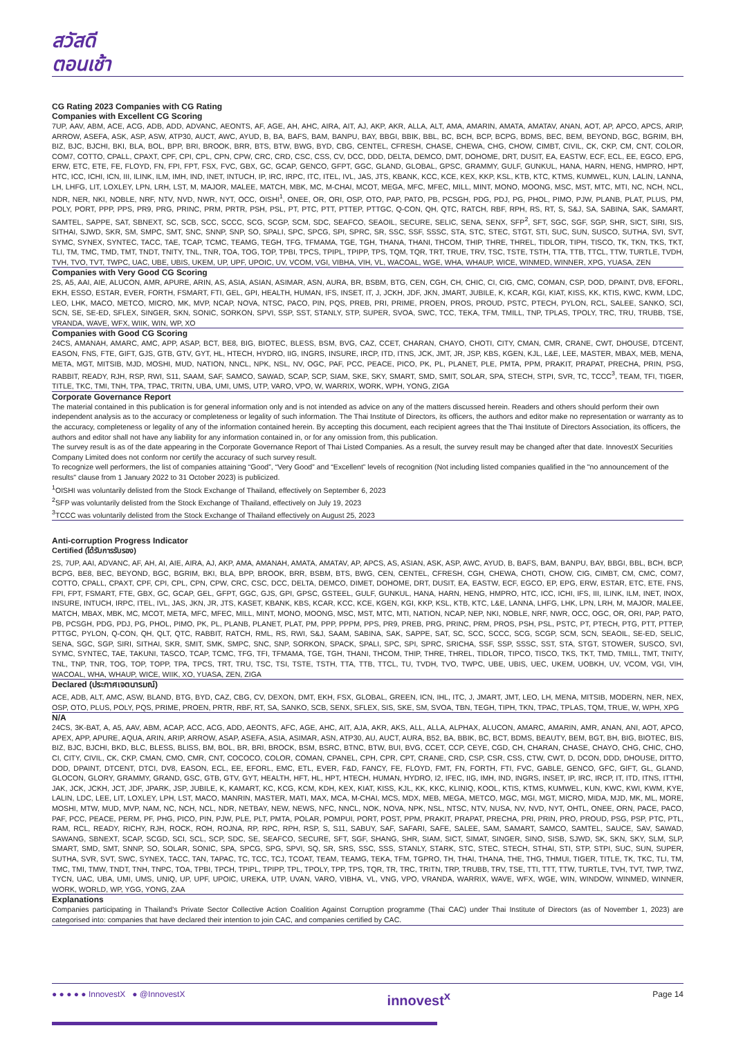สวัสดี
ตอนเช้า
CG Rating 2023 Companies with CG Rating
Companies with Excellent CG Scoring
7UP, AAV, ABM, ACE, ACG, ADB, ADD, ADVANC, AEONTS, AF, AGE, AH, AHC, AIRA, AIT, AJ, AKP, AKR, ALLA, ALT, AMA, AMARIN, AMATA, AMATAV, ANAN, AOT, AP, APCO, APCS, ARIP, ARROW, ASEFA, ASK, ASP, ASW, ATP30, AUCT, AWC, AYUD, B, BA, BAFS, BAM, BANPU, BAY, BBGI, BBIK, BBL, BC, BCH, BCP, BCPG, BDMS, BEC, BEM, BEYOND, BGC, BGRIM, BH, BIZ, BJC, BJCHI, BKI, BLA, BOL, BPP, BRI, BROOK, BRR, BTS, BTW, BWG, BYD, CBG, CENTEL, CFRESH, CHASE, CHEWA, CHG, CHOW, CIMBT, CIVIL, CK, CKP, CM, CNT, COLOR, COM7, COTTO, CPALL, CPAXT, CPF, CPI, CPL, CPN, CPW, CRC, CRD, CSC, CSS, CV, DCC, DDD, DELTA, DEMCO, DMT, DOHOME, DRT, DUSIT, EA, EASTW, ECF, ECL, EE, EGCO, EPG, ERW, ETC, ETE, FE, FLOYD, FN, FPI, FPT, FSX, FVC, GBX, GC, GCAP, GENCO, GFPT, GGC, GLAND, GLOBAL, GPSC, GRAMMY, GULF, GUNKUL, HANA, HARN, HENG, HMPRO, HPT, HTC, ICC, ICHI, ICN, III, ILINK, ILM, IMH, IND, INET, INTUCH, IP, IRC, IRPC, ITC, ITEL, IVL, JAS, JTS, KBANK, KCC, KCE, KEX, KKP, KSL, KTB, KTC, KTMS, KUMWEL, KUN, LALIN, LANNA, LH, LHFG, LIT, LOXLEY, LPN, LRH, LST, M, MAJOR, MALEE, MATCH, MBK, MC, M-CHAI, MCOT, MEGA, MFC, MFEC, MILL, MINT, MONO, MOONG, MSC, MST, MTC, MTI, NC, NCH, NCL, NDR, NER, NKI, NOBLE, NRF, NTV, NVD, NWR, NYT, OCC, OISHI<sup>1</sup>, ONEE, OR, ORI, OSP, OTO, PAP, PATO, PB, PCSGH, PDG, PDJ, PG, PHOL, PIMO, PJW, PLANB, PLAT, PLUS, PM, POLY, PORT, PPP, PPS, PR9, PRG, PRINC, PRM, PRTR, PSH, PSL, PT, PTC, PTT, PTTEP, PTTGC, Q-CON, QH, QTC, RATCH, RBF, RPH, RS, RT, S, S&J, SA, SABINA, SAK, SAMART, SAMTEL, SAPPE, SAT, SBNEXT, SC, SCB, SCC, SCCC, SCG, SCGP, SCM, SDC, SEAFCO, SEAOIL, SECURE, SELIC, SENA, SENX, SFP<sup>2</sup>, SFT, SGC, SGF, SGP, SHR, SICT, SIRI, SIS, SITHAI, SJWD, SKR, SM, SMPC, SMT, SNC, SNNP, SNP, SO, SPALI, SPC, SPCG, SPI, SPRC, SR, SSC, SSF, SSSC, STA, STC, STEC, STGT, STI, SUC, SUN, SUSCO, SUTHA, SVI, SVT, SYMC, SYNEX, SYNTEC, TACC, TAE, TCAP, TCMC, TEAMG, TEGH, TFG, TFMAMA, TGE, TGH, THANA, THANI, THCOM, THIP, THRE, THREL, TIDLOR, TIPH, TISCO, TK, TKN, TKS, TKT, TLI, TM, TMC, TMD, TMT, TNDT, TNITY, TNL, TNR, TOA, TOG, TOP, TPBI, TPCS, TPIPL, TPIPP, TPS, TQM, TQR, TRT, TRUE, TRV, TSC, TSTE, TSTH, TTA, TTB, TTCL, TTW, TURTLE, TVDH, TVH, TVO, TVT, TWPC, UAC, UBE, UBIS, UKEM, UP, UPF, UPOIC, UV, VCOM, VGI, VIBHA, VIH, VL, WACOAL, WGE, WHA, WHAUP, WICE, WINMED, WINNER, XPG, YUASA, ZEN
Companies with Very Good CG Scoring
2S, A5, AAI, AIE, ALUCON, AMR, APURE, ARIN, AS, ASIA, ASIAN, ASIMAR, ASN, AURA, BR, BSBM, BTG, CEN, CGH, CH, CHIC, CI, CIG, CMC, COMAN, CSP, DOD, DPAINT, DV8, EFORL, EKH, ESSO, ESTAR, EVER, FORTH, FSMART, FTI, GEL, GPI, HEALTH, HUMAN, IFS, INSET, IT, J, JCKH, JDF, JKN, JMART, JUBILE, K, KCAR, KGI, KIAT, KISS, KK, KTIS, KWC, KWM, LDC, LEO, LHK, MACO, METCO, MICRO, MK, MVP, NCAP, NOVA, NTSC, PACO, PIN, PQS, PREB, PRI, PRIME, PROEN, PROS, PROUD, PSTC, PTECH, PYLON, RCL, SALEE, SANKO, SCI, SCN, SE, SE-ED, SFLEX, SINGER, SKN, SONIC, SORKON, SPVI, SSP, SST, STANLY, STP, SUPER, SVOA, SWC, TCC, TEKA, TFM, TMILL, TNP, TPLAS, TPOLY, TRC, TRU, TRUBB, TSE, VRANDA, WAVE, WFX, WIIK, WIN, WP, XO
Companies with Good CG Scoring
24CS, AMANAH, AMARC, AMC, APP, ASAP, BCT, BE8, BIG, BIOTEC, BLESS, BSM, BVG, CAZ, CCET, CHARAN, CHAYO, CHOTI, CITY, CMAN, CMR, CRANE, CWT, DHOUSE, DTCENT, EASON, FNS, FTE, GIFT, GJS, GTB, GTV, GYT, HL, HTECH, HYDRO, IIG, INGRS, INSURE, IRCP, ITD, ITNS, JCK, JMT, JR, JSP, KBS, KGEN, KJL, L&E, LEE, MASTER, MBAX, MEB, MENA, META, MGT, MITSIB, MJD, MOSHI, MUD, NATION, NNCL, NPK, NSL, NV, OGC, PAF, PCC, PEACE, PICO, PK, PL, PLANET, PLE, PMTA, PPM, PRAKIT, PRAPAT, PRECHA, PRIN, PSG, RABBIT, READY, RJH, RSP, RWI, S11, SAAM, SAF, SAMCO, SAWAD, SCAP, SCP, SIAM, SKE, SKY, SMART, SMD, SMIT, SOLAR, SPA, STECH, STPI, SVR, TC, TCCC<sup>3</sup>, TEAM, TFI, TIGER, TITLE, TKC, TMI, TNH, TPA, TPAC, TRITN, UBA, UMI, UMS, UTP, VARO, VPO, W, WARRIX, WORK, WPH, YONG, ZIGA
Corporate Governance Report
The material contained in this publication is for general information only and is not intended as advice on any of the matters discussed herein. Readers and others should perform their own independent analysis as to the accuracy or completeness or legality of such information. The Thai Institute of Directors, its officers, the authors and editor make no representation or warranty as to the accuracy, completeness or legality of any of the information contained herein. By accepting this document, each recipient agrees that the Thai Institute of Directors Association, its officers, the authors and editor shall not have any liability for any information contained in, or for any omission from, this publication.
The survey result is as of the date appearing in the Corporate Governance Report of Thai Listed Companies. As a result, the survey result may be changed after that date. InnovestX Securities Company Limited does not conform nor certify the accuracy of such survey result.
To recognize well performers, the list of companies attaining “Good”, “Very Good” and “Excellent” levels of recognition (Not including listed companies qualified in the "no announcement of the results" clause from 1 January 2022 to 31 October 2023) is publicized.
<sup>1</sup> OISHI was voluntarily delisted from the Stock Exchange of Thailand, effectively on September 6, 2023
<sup>2</sup> SFP was voluntarily delisted from the Stock Exchange of Thailand, effectively on July 19, 2023
<sup>3</sup> TCCC was voluntarily delisted from the Stock Exchange of Thailand effectively on August 25, 2023
Anti-corruption Progress Indicator
Certified (ได้รับการรับรอง)
2S, 7UP, AAI, ADVANC, AF, AH, AI, AIE, AIRA, AJ, AKP, AMA, AMANAH, AMATA, AMATAV, AP, APCS, AS, ASIAN, ASK, ASP, AWC, AYUD, B, BAFS, BAM, BANPU, BAY, BBGI, BBL, BCH, BCP, BCPG, BE8, BEC, BEYOND, BGC, BGRIM, BKI, BLA, BPP, BROOK, BRR, BSBM, BTS, BWG, CEN, CENTEL, CFRESH, CGH, CHEWA, CHOTI, CHOW, CIG, CIMBT, CM, CMC, COM7, COTTO, CPALL, CPAXT, CPF, CPI, CPL, CPN, CPW, CRC, CSC, DCC, DELTA, DEMCO, DIMET, DOHOME, DRT, DUSIT, EA, EASTW, ECF, EGCO, EP, EPG, ERW, ESTAR, ETC, ETE, FNS, FPI, FPT, FSMART, FTE, GBX, GC, GCAP, GEL, GFPT, GGC, GJS, GPI, GPSC, GSTEEL, GULF, GUNKUL, HANA, HARN, HENG, HMPRO, HTC, ICC, ICHI, IFS, III, ILINK, ILM, INET, INOX, INSURE, INTUCH, IRPC, ITEL, IVL, JAS, JKN, JR, JTS, KASET, KBANK, KBS, KCAR, KCC, KCE, KGEN, KGI, KKP, KSL, KTB, KTC, L&E, LANNA, LHFG, LHK, LPN, LRH, M, MAJOR, MALEE, MATCH, MBAX, MBK, MC, MCOT, META, MFC, MFEC, MILL, MINT, MONO, MOONG, MSC, MST, MTC, MTI, NATION, NCAP, NEP, NKI, NOBLE, NRF, NWR, OCC, OGC, OR, ORI, PAP, PATO, PB, PCSGH, PDG, PDJ, PG, PHOL, PIMO, PK, PL, PLANB, PLANET, PLAT, PM, PPP, PPPM, PPS, PR9, PREB, PRG, PRINC, PRM, PROS, PSH, PSL, PSTC, PT, PTECH, PTG, PTT, PTTEP, PTTGC, PYLON, Q-CON, QH, QLT, QTC, RABBIT, RATCH, RML, RS, RWI, S&J, SAAM, SABINA, SAK, SAPPE, SAT, SC, SCC, SCCC, SCG, SCGP, SCM, SCN, SEAOIL, SE-ED, SELIC, SENA, SGC, SGP, SIRI, SITHAI, SKR, SMIT, SMK, SMPC, SNC, SNP, SORKON, SPACK, SPALI, SPC, SPI, SPRC, SRICHA, SSF, SSP, SSSC, SST, STA, STGT, STOWER, SUSCO, SVI, SYMC, SYNTEC, TAE, TAKUNI, TASCO, TCAP, TCMC, TFG, TFI, TFMAMA, TGE, TGH, THANI, THCOM, THIP, THRE, THREL, TIDLOR, TIPCO, TISCO, TKS, TKT, TMD, TMILL, TMT, TNITY, TNL, TNP, TNR, TOG, TOP, TOPP, TPA, TPCS, TRT, TRU, TSC, TSI, TSTE, TSTH, TTA, TTB, TTCL, TU, TVDH, TVO, TWPC, UBE, UBIS, UEC, UKEM, UOBKH, UV, VCOM, VGI, VIH, WACOAL, WHA, WHAUP, WICE, WIIK, XO, YUASA, ZEN, ZIGA
Declared (ประกาศเจตนารมณ์)
ACE, ADB, ALT, AMC, ASW, BLAND, BTG, BYD, CAZ, CBG, CV, DEXON, DMT, EKH, FSX, GLOBAL, GREEN, ICN, IHL, ITC, J, JMART, JMT, LEO, LH, MENA, MITSIB, MODERN, NER, NEX, OSP, OTO, PLUS, POLY, PQS, PRIME, PROEN, PRTR, RBF, RT, SA, SANKO, SCB, SENX, SFLEX, SIS, SKE, SM, SVOA, TBN, TEGH, TIPH, TKN, TPAC, TPLAS, TQM, TRUE, W, WPH, XPG
N/A
24CS, 3K-BAT, A, A5, AAV, ABM, ACAP, ACC, ACG, ADD, AEONTS, AFC, AGE, AHC, AIT, AJA, AKR, AKS, ALL, ALLA, ALPHAX, ALUCON, AMARC, AMARIN, AMR, ANAN, ANI, AOT, APCO, APEX, APP, APURE, AQUA, ARIN, ARIP, ARROW, ASAP, ASEFA, ASIA, ASIMAR, ASN, ATP30, AU, AUCT, AURA, B52, BA, BBIK, BC, BCT, BDMS, BEAUTY, BEM, BGT, BH, BIG, BIOTEC, BIS, BIZ, BJC, BJCHI, BKD, BLC, BLESS, BLISS, BM, BOL, BR, BRI, BROCK, BSM, BSRC, BTNC, BTW, BUI, BVG, CCET, CCP, CEYE, CGD, CH, CHARAN, CHASE, CHAYO, CHG, CHIC, CHO, CI, CITY, CIVIL, CK, CKP, CMAN, CMO, CMR, CNT, COCOCO, COLOR, COMAN, CPANEL, CPH, CPR, CPT, CRANE, CRD, CSP, CSR, CSS, CTW, CWT, D, DCON, DDD, DHOUSE, DITTO, DOD, DPAINT, DTCENT, DTCI, DV8, EASON, ECL, EE, EFORL, EMC, ETL, EVER, F&D, FANCY, FE, FLOYD, FMT, FN, FORTH, FTI, FVC, GABLE, GENCO, GFC, GIFT, GL, GLAND, GLOCON, GLORY, GRAMMY, GRAND, GSC, GTB, GTV, GYT, HEALTH, HFT, HL, HPT, HTECH, HUMAN, HYDRO, I2, IFEC, IIG, IMH, IND, INGRS, INSET, IP, IRC, IRCP, IT, ITD, ITNS, ITTHI, JAK, JCK, JCKH, JCT, JDF, JPARK, JSP, JUBILE, K, KAMART, KC, KCG, KCM, KDH, KEX, KIAT, KISS, KJL, KK, KKC, KLINIQ, KOOL, KTIS, KTMS, KUMWEL, KUN, KWC, KWI, KWM, KYE, LALIN, LDC, LEE, LIT, LOXLEY, LPH, LST, MACO, MANRIN, MASTER, MATI, MAX, MCA, M-CHAI, MCS, MDX, MEB, MEGA, METCO, MGC, MGI, MGT, MICRO, MIDA, MJD, MK, ML, MORE, MOSHI, MTW, MUD, MVP, NAM, NC, NCH, NCL, NDR, NETBAY, NEW, NEWS, NFC, NNCL, NOK, NOVA, NPK, NSL, NTSC, NTV, NUSA, NV, NVD, NYT, OHTL, ONEE, ORN, PACE, PACO, PAF, PCC, PEACE, PERM, PF, PHG, PICO, PIN, PJW, PLE, PLT, PMTA, POLAR, POMPUI, PORT, POST, PPM, PRAKIT, PRAPAT, PRECHA, PRI, PRIN, PRO, PROUD, PSG, PSP, PTC, PTL, RAM, RCL, READY, RICHY, RJH, ROCK, ROH, ROJNA, RP, RPC, RPH, RSP, S, S11, SABUY, SAF, SAFARI, SAFE, SALEE, SAM, SAMART, SAMCO, SAMTEL, SAUCE, SAV, SAWAD, SAWANG, SBNEXT, SCAP, SCGD, SCI, SCL, SCP, SDC, SE, SEAFCO, SECURE, SFT, SGF, SHANG, SHR, SIAM, SICT, SIMAT, SINGER, SINO, SISB, SJWD, SK, SKN, SKY, SLM, SLP, SMART, SMD, SMT, SNNP, SO, SOLAR, SONIC, SPA, SPCG, SPG, SPVI, SQ, SR, SRS, SSC, SSS, STANLY, STARK, STC, STEC, STECH, STHAI, STI, STP, STPI, SUC, SUN, SUPER, SUTHA, SVR, SVT, SWC, SYNEX, TACC, TAN, TAPAC, TC, TCC, TCJ, TCOAT, TEAM, TEAMG, TEKA, TFM, TGPRO, TH, THAI, THANA, THE, THG, THMUI, TIGER, TITLE, TK, TKC, TLI, TM, TMC, TMI, TMW, TNDT, TNH, TNPC, TOA, TPBI, TPCH, TPIPL, TPIPP, TPL, TPOLY, TPP, TPS, TQR, TR, TRC, TRITN, TRP, TRUBB, TRV, TSE, TTI, TTT, TTW, TURTLE, TVH, TVT, TWP, TWZ, TYCN, UAC, UBA, UMI, UMS, UNIQ, UP, UPF, UPOIC, UREKA, UTP, UVAN, VARO, VIBHA, VL, VNG, VPO, VRANDA, WARRIX, WAVE, WFX, WGE, WIN, WINDOW, WINMED, WINNER, WORK, WORLD, WP, YGG, YONG, ZAA
Explanations
Companies participating in Thailand's Private Sector Collective Action Coalition Against Corruption programme (Thai CAC) under Thai Institute of Directors (as of November 1, 2023) are categorised into: companies that have declared their intention to join CAC, and companies certified by CAC.
● ● ● ● ● InnovestX ● @InnovestX innovest<sup>x</sup> Page 14